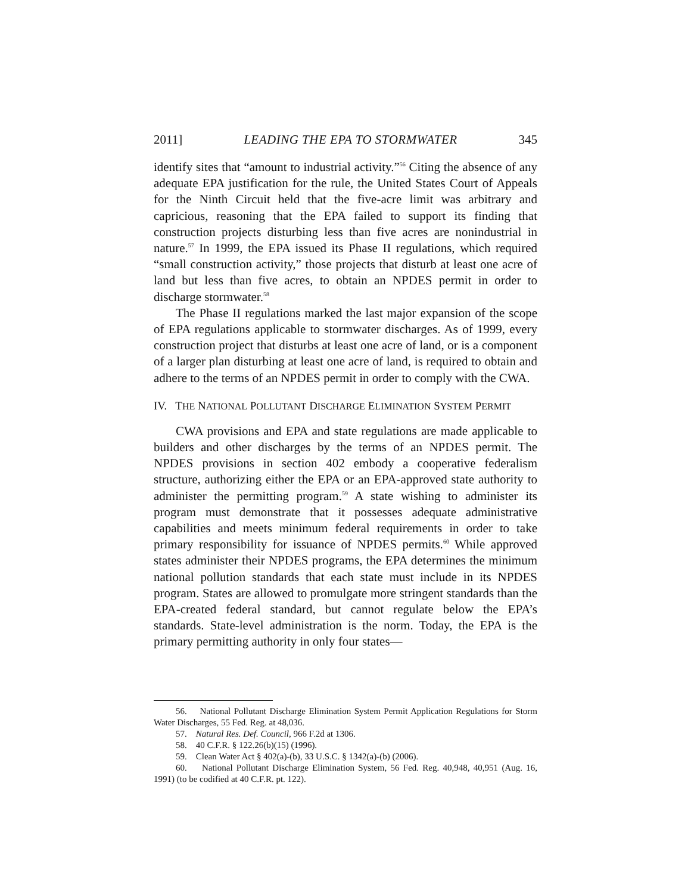2011] LEADING THE EPA TO STORMWATER 345
identify sites that “amount to industrial activity.”<sup>56</sup> Citing the absence of any adequate EPA justification for the rule, the United States Court of Appeals for the Ninth Circuit held that the five-acre limit was arbitrary and capricious, reasoning that the EPA failed to support its finding that construction projects disturbing less than five acres are nonindustrial in nature.<sup>57</sup> In 1999, the EPA issued its Phase II regulations, which required “small construction activity,” those projects that disturb at least one acre of land but less than five acres, to obtain an NPDES permit in order to discharge stormwater.<sup>58</sup>
The Phase II regulations marked the last major expansion of the scope of EPA regulations applicable to stormwater discharges. As of 1999, every construction project that disturbs at least one acre of land, or is a component of a larger plan disturbing at least one acre of land, is required to obtain and adhere to the terms of an NPDES permit in order to comply with the CWA.
IV. THE NATIONAL POLLUTANT DISCHARGE ELIMINATION SYSTEM PERMIT
CWA provisions and EPA and state regulations are made applicable to builders and other discharges by the terms of an NPDES permit. The NPDES provisions in section 402 embody a cooperative federalism structure, authorizing either the EPA or an EPA-approved state authority to administer the permitting program.<sup>59</sup> A state wishing to administer its program must demonstrate that it possesses adequate administrative capabilities and meets minimum federal requirements in order to take primary responsibility for issuance of NPDES permits.<sup>60</sup> While approved states administer their NPDES programs, the EPA determines the minimum national pollution standards that each state must include in its NPDES program. States are allowed to promulgate more stringent standards than the EPA-created federal standard, but cannot regulate below the EPA’s standards. State-level administration is the norm. Today, the EPA is the primary permitting authority in only four states—
56. National Pollutant Discharge Elimination System Permit Application Regulations for Storm Water Discharges, 55 Fed. Reg. at 48,036.
57. Natural Res. Def. Council, 966 F.2d at 1306.
58. 40 C.F.R. § 122.26(b)(15) (1996).
59. Clean Water Act § 402(a)-(b), 33 U.S.C. § 1342(a)-(b) (2006).
60. National Pollutant Discharge Elimination System, 56 Fed. Reg. 40,948, 40,951 (Aug. 16, 1991) (to be codified at 40 C.F.R. pt. 122).